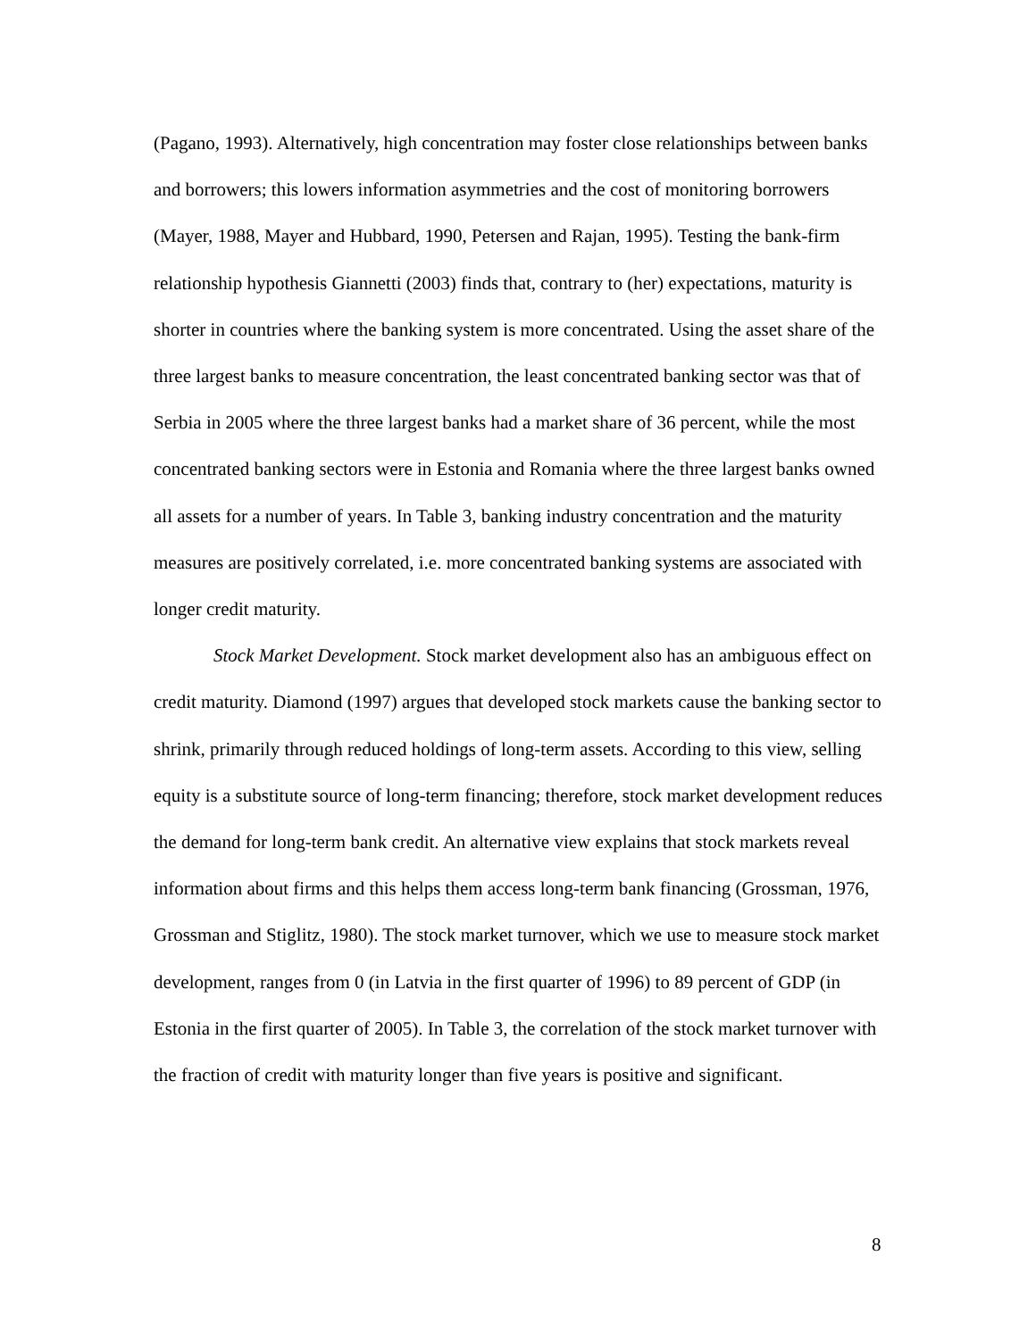(Pagano, 1993). Alternatively, high concentration may foster close relationships between banks and borrowers; this lowers information asymmetries and the cost of monitoring borrowers (Mayer, 1988, Mayer and Hubbard, 1990, Petersen and Rajan, 1995). Testing the bank-firm relationship hypothesis Giannetti (2003) finds that, contrary to (her) expectations, maturity is shorter in countries where the banking system is more concentrated. Using the asset share of the three largest banks to measure concentration, the least concentrated banking sector was that of Serbia in 2005 where the three largest banks had a market share of 36 percent, while the most concentrated banking sectors were in Estonia and Romania where the three largest banks owned all assets for a number of years. In Table 3, banking industry concentration and the maturity measures are positively correlated, i.e. more concentrated banking systems are associated with longer credit maturity.
Stock Market Development. Stock market development also has an ambiguous effect on credit maturity. Diamond (1997) argues that developed stock markets cause the banking sector to shrink, primarily through reduced holdings of long-term assets. According to this view, selling equity is a substitute source of long-term financing; therefore, stock market development reduces the demand for long-term bank credit. An alternative view explains that stock markets reveal information about firms and this helps them access long-term bank financing (Grossman, 1976, Grossman and Stiglitz, 1980). The stock market turnover, which we use to measure stock market development, ranges from 0 (in Latvia in the first quarter of 1996) to 89 percent of GDP (in Estonia in the first quarter of 2005). In Table 3, the correlation of the stock market turnover with the fraction of credit with maturity longer than five years is positive and significant.
8